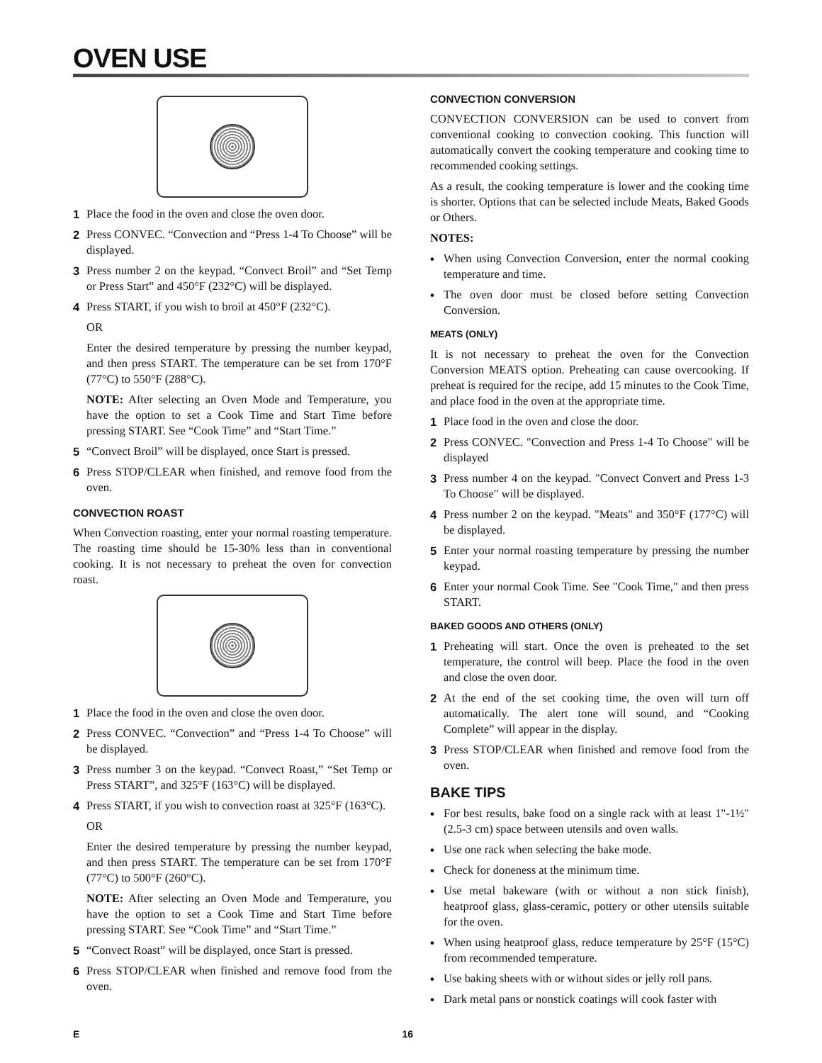OVEN USE
1 Place the food in the oven and close the oven door.
2 Press CONVEC. “Convection and “Press 1-4 To Choose” will be displayed.
3 Press number 2 on the keypad. “Convect Broil” and “Set Temp or Press Start” and 450°F (232°C) will be displayed.
4 Press START, if you wish to broil at 450°F (232°C).
OR
Enter the desired temperature by pressing the number keypad, and then press START. The temperature can be set from 170°F (77°C) to 550°F (288°C).
NOTE: After selecting an Oven Mode and Temperature, you have the option to set a Cook Time and Start Time before pressing START. See “Cook Time” and “Start Time.”
5 “Convect Broil” will be displayed, once Start is pressed.
6 Press STOP/CLEAR when finished, and remove food from the oven.
CONVECTION ROAST
When Convection roasting, enter your normal roasting temperature. The roasting time should be 15-30% less than in conventional cooking. It is not necessary to preheat the oven for convection roast.
1 Place the food in the oven and close the oven door.
2 Press CONVEC. “Convection” and “Press 1-4 To Choose” will be displayed.
3 Press number 3 on the keypad. “Convect Roast,” “Set Temp or Press START”, and 325°F (163°C) will be displayed.
4 Press START, if you wish to convection roast at 325°F (163°C).
OR
Enter the desired temperature by pressing the number keypad, and then press START. The temperature can be set from 170°F (77°C) to 500°F (260°C).
NOTE: After selecting an Oven Mode and Temperature, you have the option to set a Cook Time and Start Time before pressing START. See “Cook Time” and “Start Time.”
5 “Convect Roast” will be displayed, once Start is pressed.
6 Press STOP/CLEAR when finished and remove food from the oven.
CONVECTION CONVERSION
CONVECTION CONVERSION can be used to convert from conventional cooking to convection cooking. This function will automatically convert the cooking temperature and cooking time to recommended cooking settings.
As a result, the cooking temperature is lower and the cooking time is shorter. Options that can be selected include Meats, Baked Goods or Others.
NOTES:
• When using Convection Conversion, enter the normal cooking temperature and time.
• The oven door must be closed before setting Convection Conversion.
MEATS (ONLY)
It is not necessary to preheat the oven for the Convection Conversion MEATS option. Preheating can cause overcooking. If preheat is required for the recipe, add 15 minutes to the Cook Time, and place food in the oven at the appropriate time.
1 Place food in the oven and close the door.
2 Press CONVEC. "Convection and Press 1-4 To Choose" will be displayed
3 Press number 4 on the keypad. "Convect Convert and Press 1-3 To Choose" will be displayed.
4 Press number 2 on the keypad. "Meats" and 350°F (177°C) will be displayed.
5 Enter your normal roasting temperature by pressing the number keypad.
6 Enter your normal Cook Time. See "Cook Time," and then press START.
BAKED GOODS AND OTHERS (ONLY)
1 Preheating will start. Once the oven is preheated to the set temperature, the control will beep. Place the food in the oven and close the oven door.
2 At the end of the set cooking time, the oven will turn off automatically. The alert tone will sound, and “Cooking Complete” will appear in the display.
3 Press STOP/CLEAR when finished and remove food from the oven.
BAKE TIPS
• For best results, bake food on a single rack with at least 1"-1½" (2.5-3 cm) space between utensils and oven walls.
• Use one rack when selecting the bake mode.
• Check for doneness at the minimum time.
• Use metal bakeware (with or without a non stick finish), heatproof glass, glass-ceramic, pottery or other utensils suitable for the oven.
• When using heatproof glass, reduce temperature by 25°F (15°C) from recommended temperature.
• Use baking sheets with or without sides or jelly roll pans.
• Dark metal pans or nonstick coatings will cook faster with
E 16